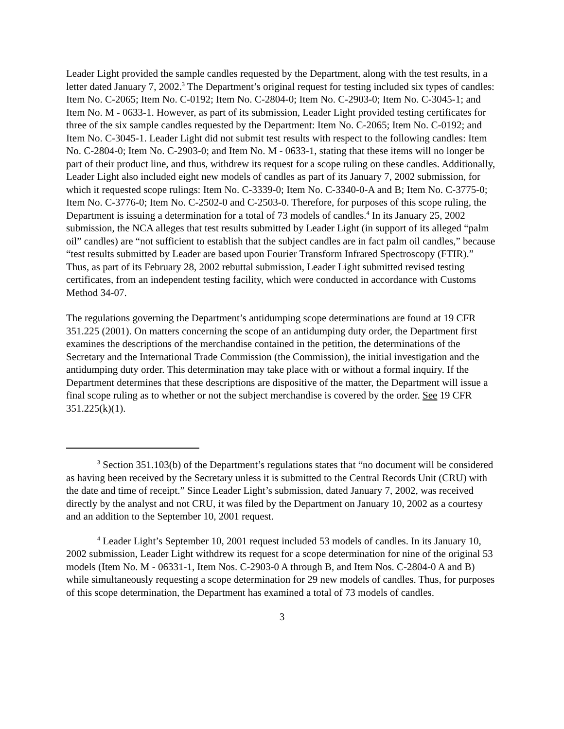Leader Light provided the sample candles requested by the Department, along with the test results, in a letter dated January 7, 2002.<sup>3</sup> The Department’s original request for testing included six types of candles: Item No. C-2065; Item No. C-0192; Item No. C-2804-0; Item No. C-2903-0; Item No. C-3045-1; and Item No. M - 0633-1. However, as part of its submission, Leader Light provided testing certificates for three of the six sample candles requested by the Department: Item No. C-2065; Item No. C-0192; and Item No. C-3045-1. Leader Light did not submit test results with respect to the following candles: Item No. C-2804-0; Item No. C-2903-0; and Item No. M - 0633-1, stating that these items will no longer be part of their product line, and thus, withdrew its request for a scope ruling on these candles. Additionally, Leader Light also included eight new models of candles as part of its January 7, 2002 submission, for which it requested scope rulings: Item No. C-3339-0; Item No. C-3340-0-A and B; Item No. C-3775-0; Item No. C-3776-0; Item No. C-2502-0 and C-2503-0. Therefore, for purposes of this scope ruling, the Department is issuing a determination for a total of 73 models of candles.<sup>4</sup> In its January 25, 2002 submission, the NCA alleges that test results submitted by Leader Light (in support of its alleged “palm oil” candles) are “not sufficient to establish that the subject candles are in fact palm oil candles,” because “test results submitted by Leader are based upon Fourier Transform Infrared Spectroscopy (FTIR).” Thus, as part of its February 28, 2002 rebuttal submission, Leader Light submitted revised testing certificates, from an independent testing facility, which were conducted in accordance with Customs Method 34-07.
The regulations governing the Department’s antidumping scope determinations are found at 19 CFR 351.225 (2001). On matters concerning the scope of an antidumping duty order, the Department first examines the descriptions of the merchandise contained in the petition, the determinations of the Secretary and the International Trade Commission (the Commission), the initial investigation and the antidumping duty order. This determination may take place with or without a formal inquiry. If the Department determines that these descriptions are dispositive of the matter, the Department will issue a final scope ruling as to whether or not the subject merchandise is covered by the order. See 19 CFR 351.225(k)(1).
<sup>3</sup> Section 351.103(b) of the Department’s regulations states that “no document will be considered as having been received by the Secretary unless it is submitted to the Central Records Unit (CRU) with the date and time of receipt.” Since Leader Light’s submission, dated January 7, 2002, was received directly by the analyst and not CRU, it was filed by the Department on January 10, 2002 as a courtesy and an addition to the September 10, 2001 request.
<sup>4</sup> Leader Light’s September 10, 2001 request included 53 models of candles. In its January 10, 2002 submission, Leader Light withdrew its request for a scope determination for nine of the original 53 models (Item No. M - 06331-1, Item Nos. C-2903-0 A through B, and Item Nos. C-2804-0 A and B) while simultaneously requesting a scope determination for 29 new models of candles. Thus, for purposes of this scope determination, the Department has examined a total of 73 models of candles.
3